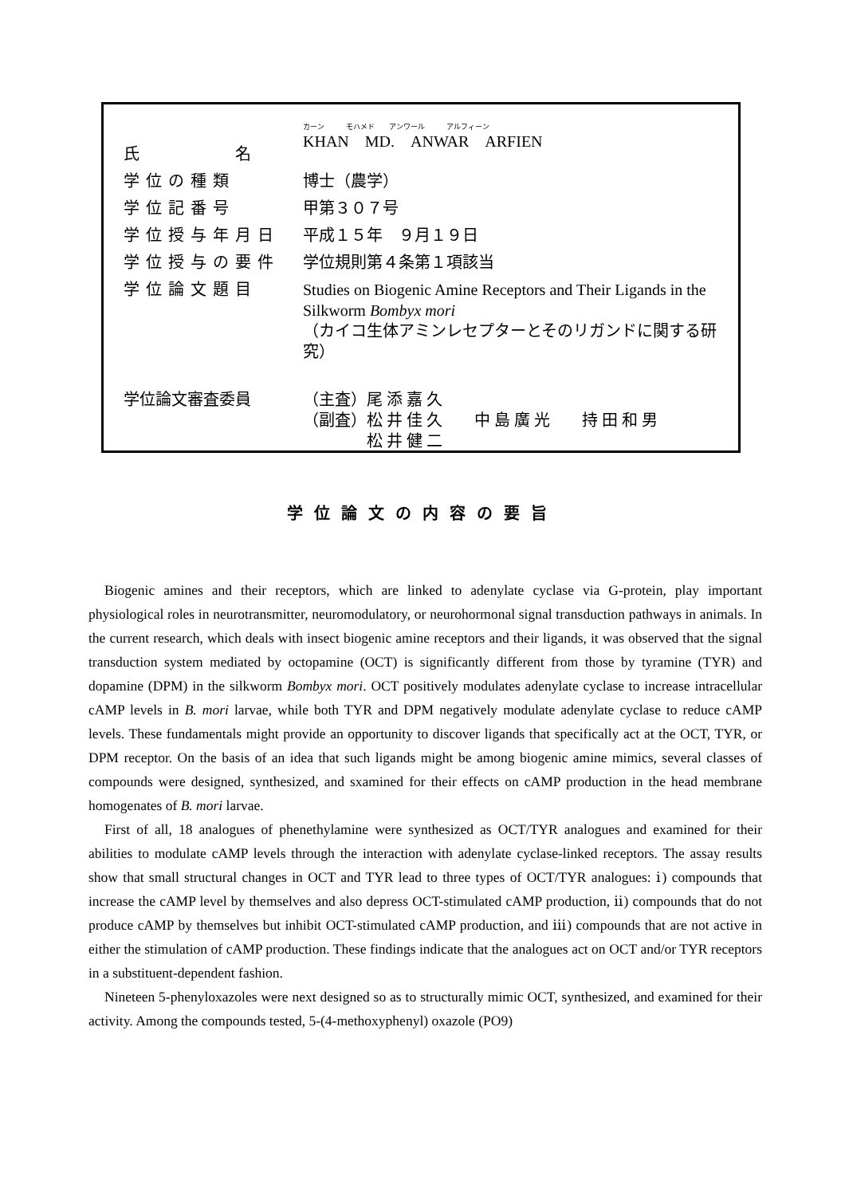| 氏 名 | カーン モハメド アンワール アルフィーン KHAN MD. ANWAR ARFIEN |
| 学位の種類 | 博士（農学） |
| 学位記番号 | 甲第３０７号 |
| 学位授与年月日 | 平成１５年 ９月１９日 |
| 学位授与の要件 | 学位規則第４条第１項該当 |
| 学位論文題目 | Studies on Biogenic Amine Receptors and Their Ligands in the Silkworm Bombyx mori （カイコ生体アミンレセプターとそのリガンドに関する研究） |
| 学位論文審査委員 | （主査）尾 添 嘉 久 （副査）松 井 佳 久 中 島 廣 光 持 田 和 男 松 井 健 二 |
学位論文の内容の要旨
Biogenic amines and their receptors, which are linked to adenylate cyclase via G-protein, play important physiological roles in neurotransmitter, neuromodulatory, or neurohormonal signal transduction pathways in animals. In the current research, which deals with insect biogenic amine receptors and their ligands, it was observed that the signal transduction system mediated by octopamine (OCT) is significantly different from those by tyramine (TYR) and dopamine (DPM) in the silkworm Bombyx mori. OCT positively modulates adenylate cyclase to increase intracellular cAMP levels in B. mori larvae, while both TYR and DPM negatively modulate adenylate cyclase to reduce cAMP levels. These fundamentals might provide an opportunity to discover ligands that specifically act at the OCT, TYR, or DPM receptor. On the basis of an idea that such ligands might be among biogenic amine mimics, several classes of compounds were designed, synthesized, and sxamined for their effects on cAMP production in the head membrane homogenates of B. mori larvae.
First of all, 18 analogues of phenethylamine were synthesized as OCT/TYR analogues and examined for their abilities to modulate cAMP levels through the interaction with adenylate cyclase-linked receptors. The assay results show that small structural changes in OCT and TYR lead to three types of OCT/TYR analogues: ⅰ) compounds that increase the cAMP level by themselves and also depress OCT-stimulated cAMP production, ⅱ) compounds that do not produce cAMP by themselves but inhibit OCT-stimulated cAMP production, and ⅲ) compounds that are not active in either the stimulation of cAMP production. These findings indicate that the analogues act on OCT and/or TYR receptors in a substituent-dependent fashion.
Nineteen 5-phenyloxazoles were next designed so as to structurally mimic OCT, synthesized, and examined for their activity. Among the compounds tested, 5-(4-methoxyphenyl) oxazole (PO9)